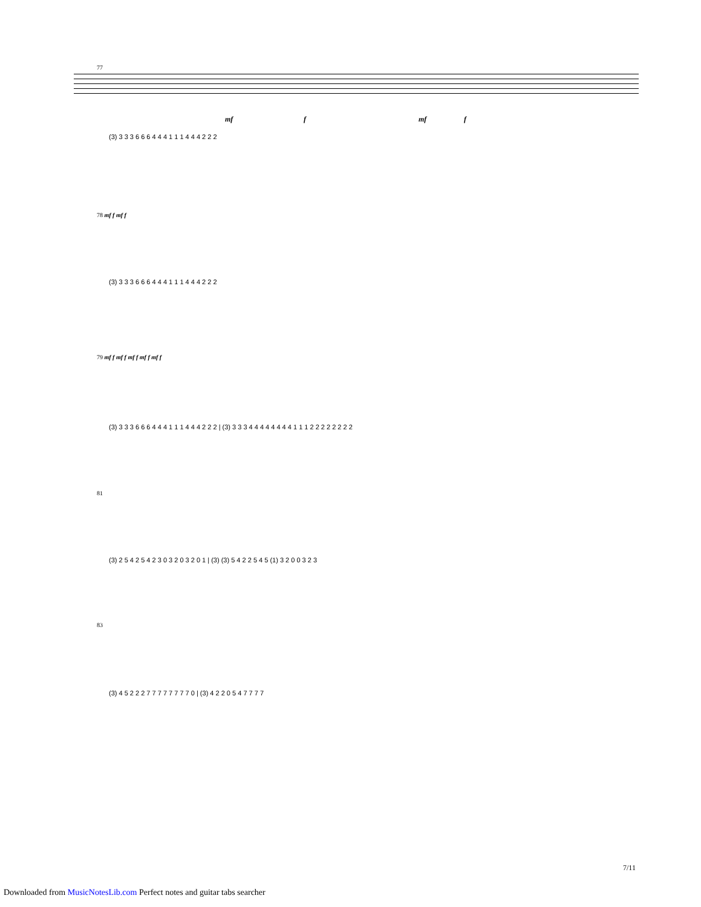77
mf f mf f
(3) 3 3 3 6 6 6 4 4 4 1 1 1 4 4 4 2 2 2
78 mf f mf f
(3) 3 3 3 6 6 6 4 4 4 1 1 1 4 4 4 2 2 2
79 mf f mf f mf f mf f mf f
(3) 3 3 3 6 6 6 4 4 4 1 1 1 4 4 4 2 2 2 | (3) 3 3 3 4 4 4 4 4 4 4 4 1 1 1 2 2 2 2 2 2 2 2
81
(3) 2 5 4 2 5 4 2 3 0 3 2 0 3 2 0 1 | (3) (3) 5 4 2 2 5 4 5 (1) 3 2 0 0 3 2 3
83
(3) 4 5 2 2 2 7 7 7 7 7 7 7 7 0 | (3) 4 2 2 0 5 4 7 7 7 7
7/11
Downloaded from MusicNotesLib.com Perfect notes and guitar tabs searcher